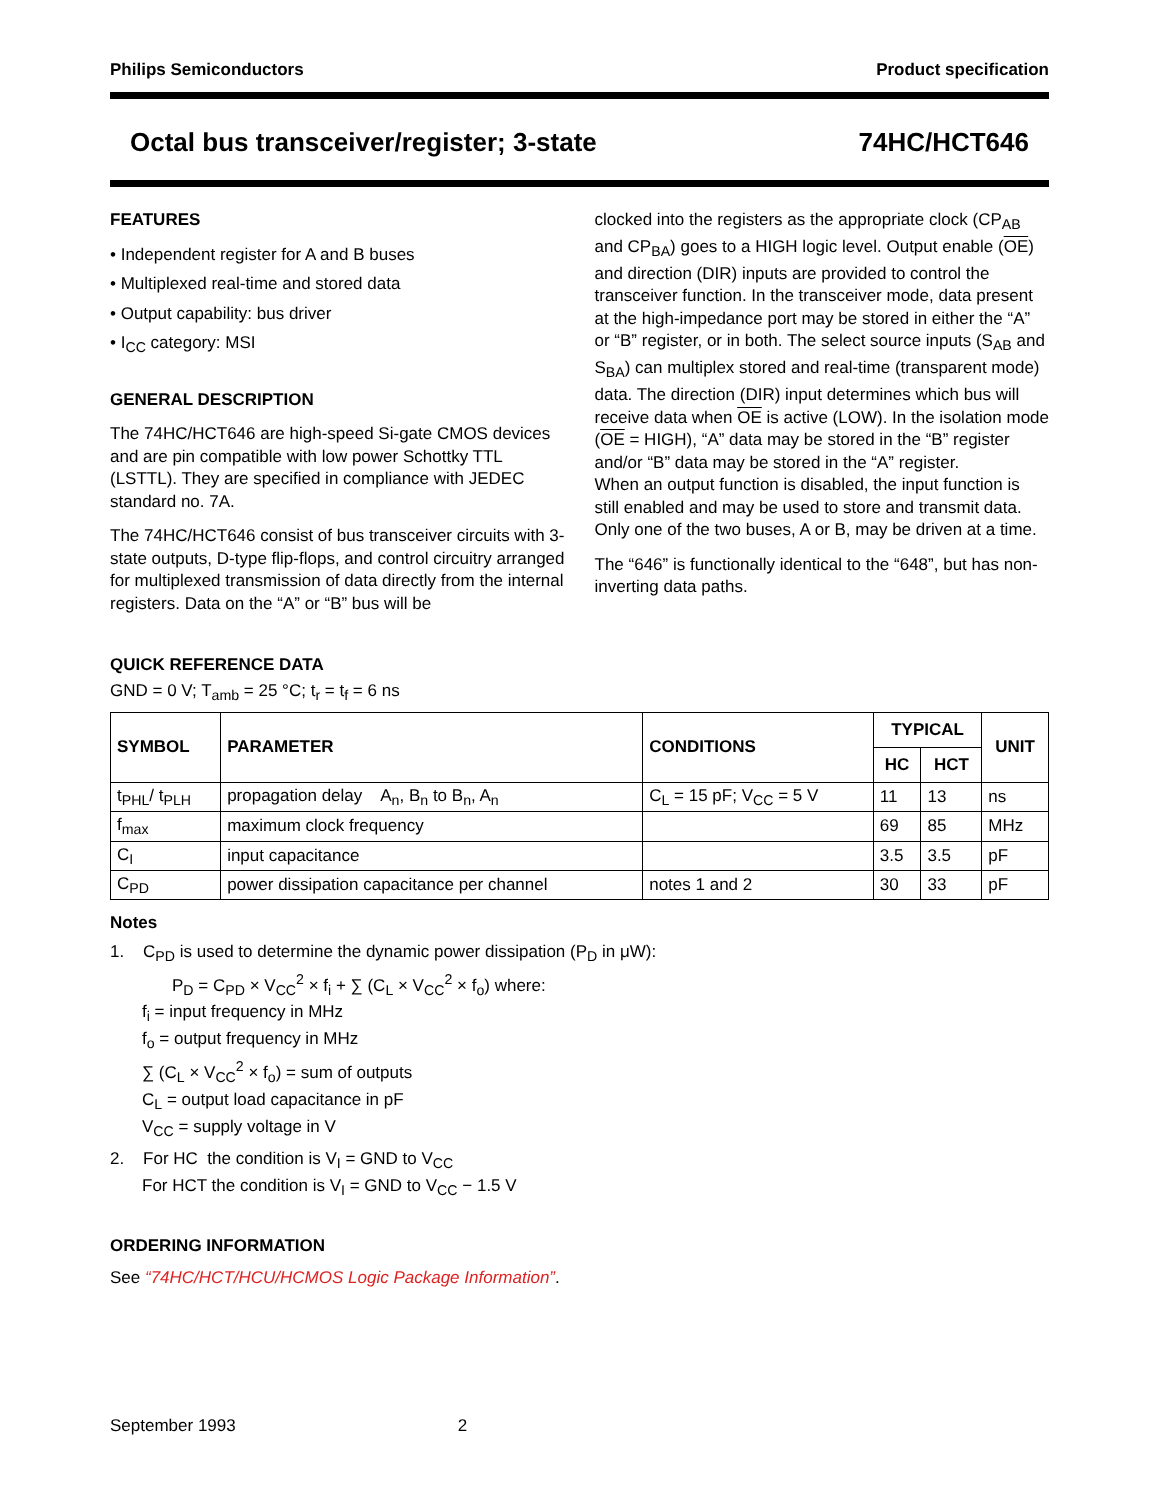Philips Semiconductors Product specification
Octal bus transceiver/register; 3-state 74HC/HCT646
FEATURES
• Independent register for A and B buses
• Multiplexed real-time and stored data
• Output capability: bus driver
• I<sub>CC</sub> category: MSI
GENERAL DESCRIPTION
The 74HC/HCT646 are high-speed Si-gate CMOS devices and are pin compatible with low power Schottky TTL (LSTTL). They are specified in compliance with JEDEC standard no. 7A.
The 74HC/HCT646 consist of bus transceiver circuits with 3-state outputs, D-type flip-flops, and control circuitry arranged for multiplexed transmission of data directly from the internal registers. Data on the “A” or “B” bus will be
clocked into the registers as the appropriate clock (CP<sub>AB</sub> and CP<sub>BA</sub>) goes to a HIGH logic level. Output enable (OE) and direction (DIR) inputs are provided to control the transceiver function. In the transceiver mode, data present at the high-impedance port may be stored in either the “A” or “B” register, or in both. The select source inputs (S<sub>AB</sub> and S<sub>BA</sub>) can multiplex stored and real-time (transparent mode) data. The direction (DIR) input determines which bus will receive data when OE is active (LOW). In the isolation mode (OE = HIGH), “A” data may be stored in the “B” register and/or “B” data may be stored in the “A” register.
When an output function is disabled, the input function is still enabled and may be used to store and transmit data. Only one of the two buses, A or B, may be driven at a time.
The “646” is functionally identical to the “648”, but has non-inverting data paths.
QUICK REFERENCE DATA
GND = 0 V; T<sub>amb</sub> = 25 °C; t<sub>r</sub> = t<sub>f</sub> = 6 ns
| SYMBOL | PARAMETER | CONDITIONS | TYPICAL | | UNIT |
| --- | --- | --- | --- | --- | --- |
| | | | HC | HCT | |
| t<sub>PHL</sub>/ t<sub>PLH</sub> | propagation delay A<sub>n</sub>, B<sub>n</sub> to B<sub>n</sub>, A<sub>n</sub> | C<sub>L</sub> = 15 pF; V<sub>CC</sub> = 5 V | 11 | 13 | ns |
| f<sub>max</sub> | maximum clock frequency | | 69 | 85 | MHz |
| C<sub>I</sub> | input capacitance | | 3.5 | 3.5 | pF |
| C<sub>PD</sub> | power dissipation capacitance per channel | notes 1 and 2 | 30 | 33 | pF |
Notes
1. C<sub>PD</sub> is used to determine the dynamic power dissipation (P<sub>D</sub> in μW):
P<sub>D</sub> = C<sub>PD</sub> × V<sub>CC</sub><sup>2</sup> × f<sub>i</sub> + ∑ (C<sub>L</sub> × V<sub>CC</sub><sup>2</sup> × f<sub>o</sub>) where:
f<sub>i</sub> = input frequency in MHz
f<sub>o</sub> = output frequency in MHz
∑ (C<sub>L</sub> × V<sub>CC</sub><sup>2</sup> × f<sub>o</sub>) = sum of outputs
C<sub>L</sub> = output load capacitance in pF
V<sub>CC</sub> = supply voltage in V
2. For HC the condition is V<sub>I</sub> = GND to V<sub>CC</sub>
For HCT the condition is V<sub>I</sub> = GND to V<sub>CC</sub> − 1.5 V
ORDERING INFORMATION
See “74HC/HCT/HCU/HCMOS Logic Package Information”.
September 1993 2